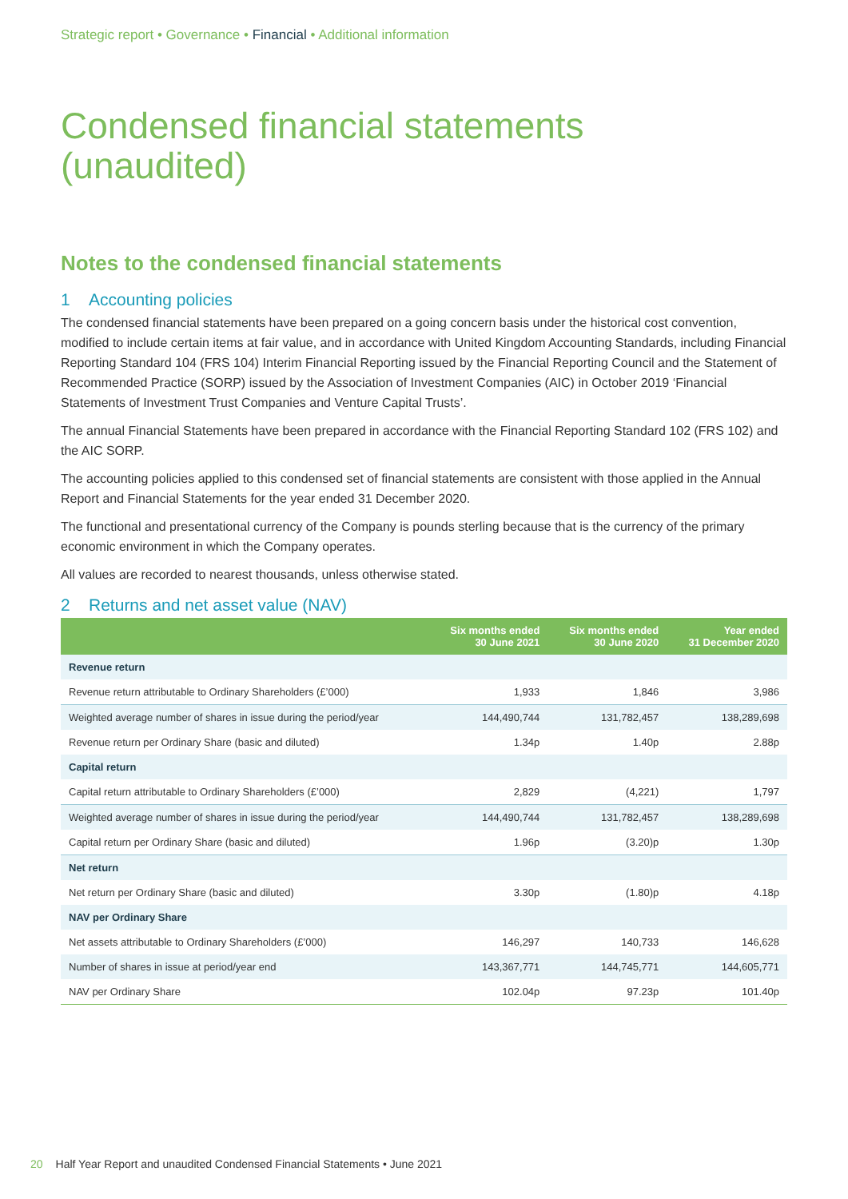Strategic report • Governance • Financial • Additional information
Condensed financial statements
(unaudited)
Notes to the condensed financial statements
1 Accounting policies
The condensed financial statements have been prepared on a going concern basis under the historical cost convention, modified to include certain items at fair value, and in accordance with United Kingdom Accounting Standards, including Financial Reporting Standard 104 (FRS 104) Interim Financial Reporting issued by the Financial Reporting Council and the Statement of Recommended Practice (SORP) issued by the Association of Investment Companies (AIC) in October 2019 ‘Financial Statements of Investment Trust Companies and Venture Capital Trusts’.
The annual Financial Statements have been prepared in accordance with the Financial Reporting Standard 102 (FRS 102) and the AIC SORP.
The accounting policies applied to this condensed set of financial statements are consistent with those applied in the Annual Report and Financial Statements for the year ended 31 December 2020.
The functional and presentational currency of the Company is pounds sterling because that is the currency of the primary economic environment in which the Company operates.
All values are recorded to nearest thousands, unless otherwise stated.
2 Returns and net asset value (NAV)
| | Six months ended 30 June 2021 | Six months ended 30 June 2020 | Year ended 31 December 2020 |
| --- | --- | --- | --- |
| Revenue return | | | |
| Revenue return attributable to Ordinary Shareholders (£’000) | 1,933 | 1,846 | 3,986 |
| Weighted average number of shares in issue during the period/year | 144,490,744 | 131,782,457 | 138,289,698 |
| Revenue return per Ordinary Share (basic and diluted) | 1.34p | 1.40p | 2.88p |
| Capital return | | | |
| Capital return attributable to Ordinary Shareholders (£’000) | 2,829 | (4,221) | 1,797 |
| Weighted average number of shares in issue during the period/year | 144,490,744 | 131,782,457 | 138,289,698 |
| Capital return per Ordinary Share (basic and diluted) | 1.96p | (3.20)p | 1.30p |
| Net return | | | |
| Net return per Ordinary Share (basic and diluted) | 3.30p | (1.80)p | 4.18p |
| NAV per Ordinary Share | | | |
| Net assets attributable to Ordinary Shareholders (£’000) | 146,297 | 140,733 | 146,628 |
| Number of shares in issue at period/year end | 143,367,771 | 144,745,771 | 144,605,771 |
| NAV per Ordinary Share | 102.04p | 97.23p | 101.40p |
20 Half Year Report and unaudited Condensed Financial Statements • June 2021